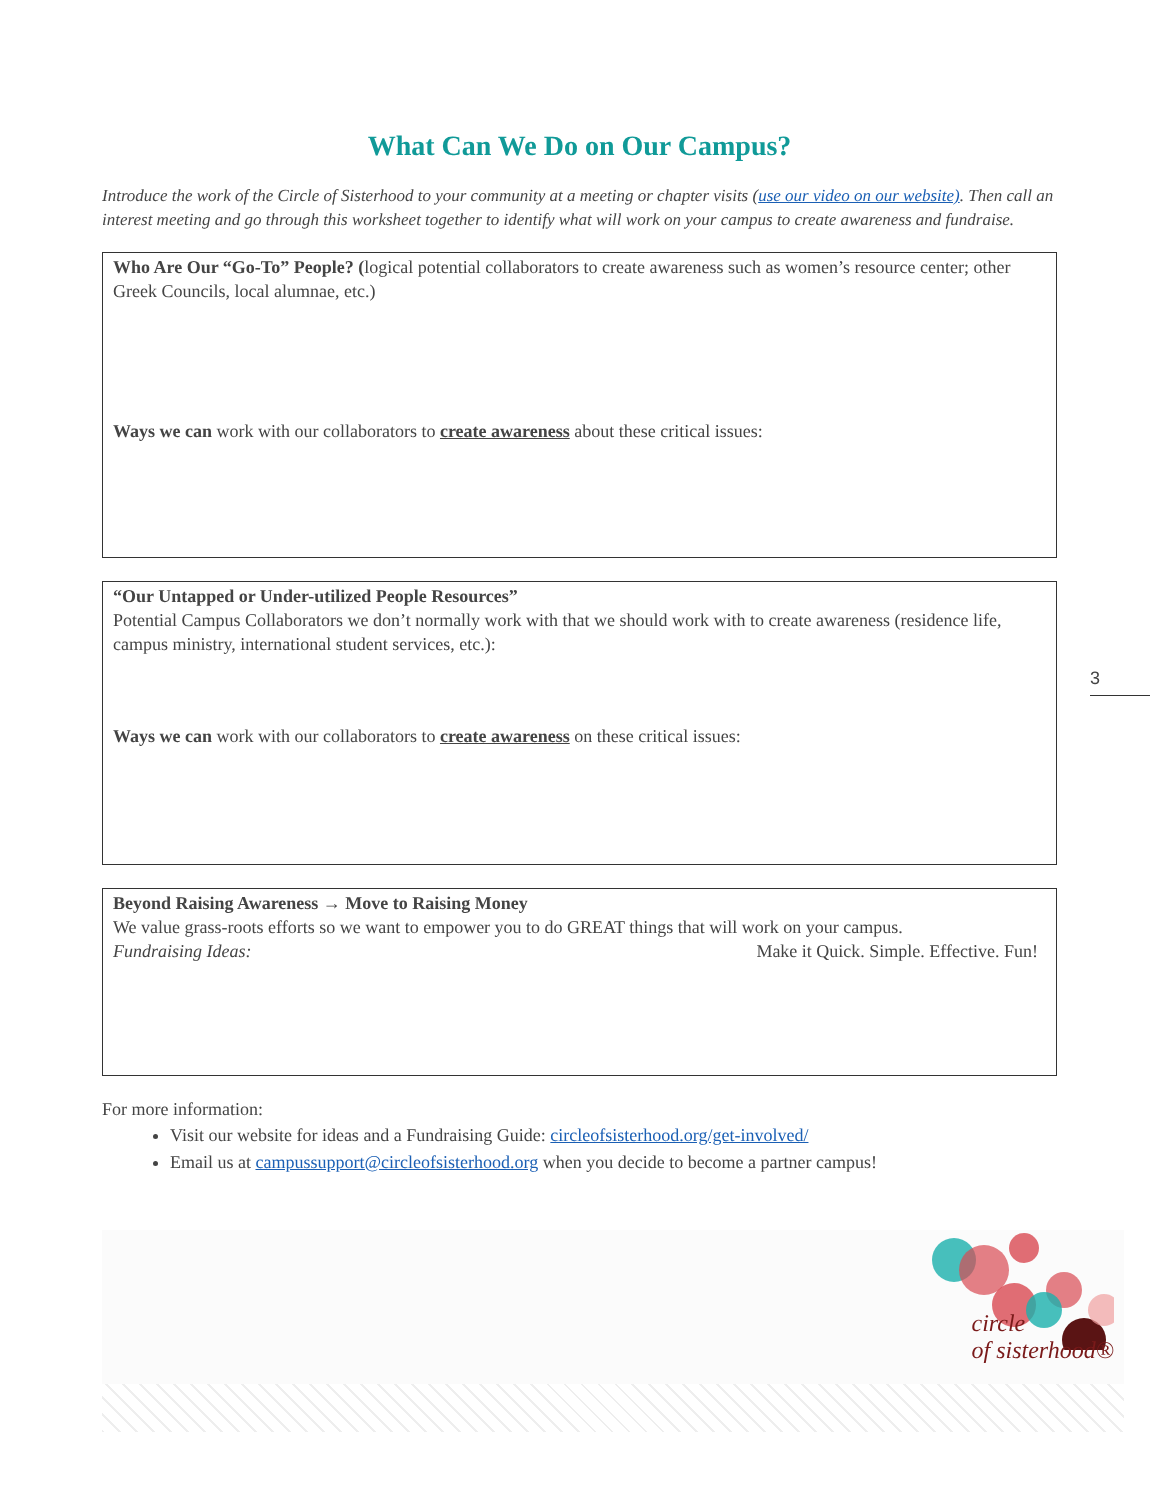What Can We Do on Our Campus?
Introduce the work of the Circle of Sisterhood to your community at a meeting or chapter visits (use our video on our website). Then call an interest meeting and go through this worksheet together to identify what will work on your campus to create awareness and fundraise.
Who Are Our “Go-To” People? (logical potential collaborators to create awareness such as women’s resource center; other Greek Councils, local alumnae, etc.)
Ways we can work with our collaborators to create awareness about these critical issues:
“Our Untapped or Under-utilized People Resources”
Potential Campus Collaborators we don’t normally work with that we should work with to create awareness (residence life, campus ministry, international student services, etc.):
Ways we can work with our collaborators to create awareness on these critical issues:
Beyond Raising Awareness → Move to Raising Money
We value grass-roots efforts so we want to empower you to do GREAT things that will work on your campus.
Fundraising Ideas: Make it Quick. Simple. Effective. Fun!
For more information:
Visit our website for ideas and a Fundraising Guide: circleofsisterhood.org/get-involved/
Email us at campussupport@circleofsisterhood.org when you decide to become a partner campus!
3
circle
of sisterhood®